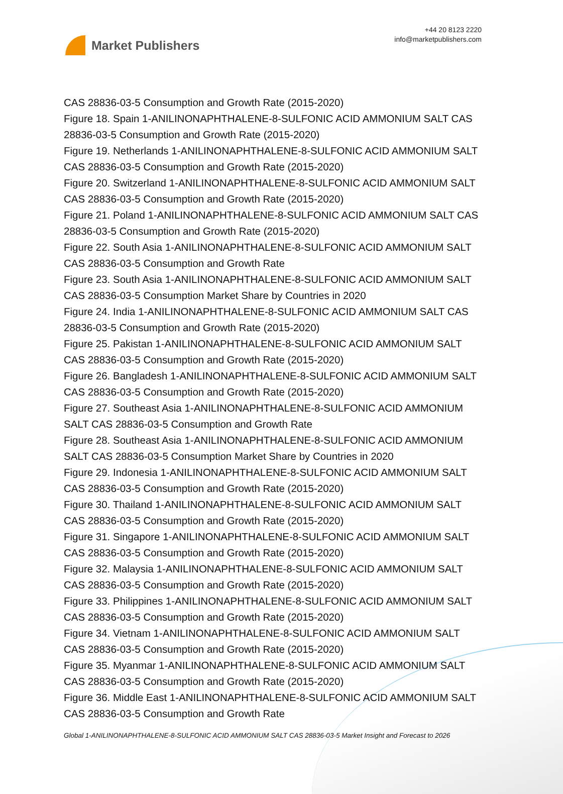Market Publishers
+44 20 8123 2220
info@marketpublishers.com
CAS 28836-03-5 Consumption and Growth Rate (2015-2020)
Figure 18. Spain 1-ANILINONAPHTHALENE-8-SULFONIC ACID AMMONIUM SALT CAS 28836-03-5 Consumption and Growth Rate (2015-2020)
Figure 19. Netherlands 1-ANILINONAPHTHALENE-8-SULFONIC ACID AMMONIUM SALT CAS 28836-03-5 Consumption and Growth Rate (2015-2020)
Figure 20. Switzerland 1-ANILINONAPHTHALENE-8-SULFONIC ACID AMMONIUM SALT CAS 28836-03-5 Consumption and Growth Rate (2015-2020)
Figure 21. Poland 1-ANILINONAPHTHALENE-8-SULFONIC ACID AMMONIUM SALT CAS 28836-03-5 Consumption and Growth Rate (2015-2020)
Figure 22. South Asia 1-ANILINONAPHTHALENE-8-SULFONIC ACID AMMONIUM SALT CAS 28836-03-5 Consumption and Growth Rate
Figure 23. South Asia 1-ANILINONAPHTHALENE-8-SULFONIC ACID AMMONIUM SALT CAS 28836-03-5 Consumption Market Share by Countries in 2020
Figure 24. India 1-ANILINONAPHTHALENE-8-SULFONIC ACID AMMONIUM SALT CAS 28836-03-5 Consumption and Growth Rate (2015-2020)
Figure 25. Pakistan 1-ANILINONAPHTHALENE-8-SULFONIC ACID AMMONIUM SALT CAS 28836-03-5 Consumption and Growth Rate (2015-2020)
Figure 26. Bangladesh 1-ANILINONAPHTHALENE-8-SULFONIC ACID AMMONIUM SALT CAS 28836-03-5 Consumption and Growth Rate (2015-2020)
Figure 27. Southeast Asia 1-ANILINONAPHTHALENE-8-SULFONIC ACID AMMONIUM SALT CAS 28836-03-5 Consumption and Growth Rate
Figure 28. Southeast Asia 1-ANILINONAPHTHALENE-8-SULFONIC ACID AMMONIUM SALT CAS 28836-03-5 Consumption Market Share by Countries in 2020
Figure 29. Indonesia 1-ANILINONAPHTHALENE-8-SULFONIC ACID AMMONIUM SALT CAS 28836-03-5 Consumption and Growth Rate (2015-2020)
Figure 30. Thailand 1-ANILINONAPHTHALENE-8-SULFONIC ACID AMMONIUM SALT CAS 28836-03-5 Consumption and Growth Rate (2015-2020)
Figure 31. Singapore 1-ANILINONAPHTHALENE-8-SULFONIC ACID AMMONIUM SALT CAS 28836-03-5 Consumption and Growth Rate (2015-2020)
Figure 32. Malaysia 1-ANILINONAPHTHALENE-8-SULFONIC ACID AMMONIUM SALT CAS 28836-03-5 Consumption and Growth Rate (2015-2020)
Figure 33. Philippines 1-ANILINONAPHTHALENE-8-SULFONIC ACID AMMONIUM SALT CAS 28836-03-5 Consumption and Growth Rate (2015-2020)
Figure 34. Vietnam 1-ANILINONAPHTHALENE-8-SULFONIC ACID AMMONIUM SALT CAS 28836-03-5 Consumption and Growth Rate (2015-2020)
Figure 35. Myanmar 1-ANILINONAPHTHALENE-8-SULFONIC ACID AMMONIUM SALT CAS 28836-03-5 Consumption and Growth Rate (2015-2020)
Figure 36. Middle East 1-ANILINONAPHTHALENE-8-SULFONIC ACID AMMONIUM SALT CAS 28836-03-5 Consumption and Growth Rate
Global 1-ANILINONAPHTHALENE-8-SULFONIC ACID AMMONIUM SALT CAS 28836-03-5 Market Insight and Forecast to 2026